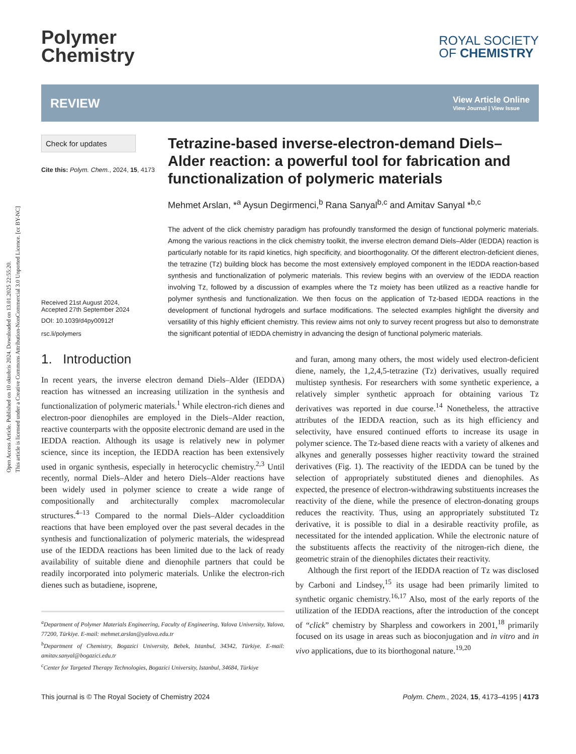Open Access Article. Published on 10 oktobris 2024. Downloaded on 13.01.2025 22:55:20.
This article is licensed under a Creative Commons Attribution-NonCommercial 3.0 Unported Licence. [cc BY-NC]
Polymer
Chemistry
ROYAL SOCIETY
OF CHEMISTRY
REVIEW
View Article Online
View Journal | View Issue
Check for updates
Cite this: Polym. Chem., 2024, 15, 4173
Received 21st August 2024,
Accepted 27th September 2024
DOI: 10.1039/d4py00912f
rsc.li/polymers
Tetrazine-based inverse-electron-demand Diels–Alder reaction: a powerful tool for fabrication and functionalization of polymeric materials
Mehmet Arslan, *<sup>a</sup> Aysun Degirmenci,<sup>b</sup> Rana Sanyal<sup>b,c</sup> and Amitav Sanyal *<sup>b,c</sup>
The advent of the click chemistry paradigm has profoundly transformed the design of functional polymeric materials. Among the various reactions in the click chemistry toolkit, the inverse electron demand Diels–Alder (IEDDA) reaction is particularly notable for its rapid kinetics, high specificity, and bioorthogonality. Of the different electron-deficient dienes, the tetrazine (Tz) building block has become the most extensively employed component in the IEDDA reaction-based synthesis and functionalization of polymeric materials. This review begins with an overview of the IEDDA reaction involving Tz, followed by a discussion of examples where the Tz moiety has been utilized as a reactive handle for polymer synthesis and functionalization. We then focus on the application of Tz-based IEDDA reactions in the development of functional hydrogels and surface modifications. The selected examples highlight the diversity and versatility of this highly efficient chemistry. This review aims not only to survey recent progress but also to demonstrate the significant potential of IEDDA chemistry in advancing the design of functional polymeric materials.
1. Introduction
In recent years, the inverse electron demand Diels–Alder (IEDDA) reaction has witnessed an increasing utilization in the synthesis and functionalization of polymeric materials.<sup>1</sup> While electron-rich dienes and electron-poor dienophiles are employed in the Diels–Alder reaction, reactive counterparts with the opposite electronic demand are used in the IEDDA reaction. Although its usage is relatively new in polymer science, since its inception, the IEDDA reaction has been extensively used in organic synthesis, especially in heterocyclic chemistry.<sup>2,3</sup> Until recently, normal Diels–Alder and hetero Diels–Alder reactions have been widely used in polymer science to create a wide range of compositionally and architecturally complex macromolecular structures.<sup>4–13</sup> Compared to the normal Diels–Alder cycloaddition reactions that have been employed over the past several decades in the synthesis and functionalization of polymeric materials, the widespread use of the IEDDA reactions has been limited due to the lack of ready availability of suitable diene and dienophile partners that could be readily incorporated into polymeric materials. Unlike the electron-rich dienes such as butadiene, isoprene,
<sup>a</sup> Department of Polymer Materials Engineering, Faculty of Engineering, Yalova University, Yalova, 77200, Türkiye. E-mail: mehmet.arslan@yalova.edu.tr
<sup>b</sup> Department of Chemistry, Bogazici University, Bebek, Istanbul, 34342, Türkiye. E-mail: amitav.sanyal@bogazici.edu.tr
<sup>c</sup> Center for Targeted Therapy Technologies, Bogazici University, Istanbul, 34684, Türkiye
and furan, among many others, the most widely used electron-deficient diene, namely, the 1,2,4,5-tetrazine (Tz) derivatives, usually required multistep synthesis. For researchers with some synthetic experience, a relatively simpler synthetic approach for obtaining various Tz derivatives was reported in due course.<sup>14</sup> Nonetheless, the attractive attributes of the IEDDA reaction, such as its high efficiency and selectivity, have ensured continued efforts to increase its usage in polymer science. The Tz-based diene reacts with a variety of alkenes and alkynes and generally possesses higher reactivity toward the strained derivatives (Fig. 1). The reactivity of the IEDDA can be tuned by the selection of appropriately substituted dienes and dienophiles. As expected, the presence of electron-withdrawing substituents increases the reactivity of the diene, while the presence of electron-donating groups reduces the reactivity. Thus, using an appropriately substituted Tz derivative, it is possible to dial in a desirable reactivity profile, as necessitated for the intended application. While the electronic nature of the substituents affects the reactivity of the nitrogen-rich diene, the geometric strain of the dienophiles dictates their reactivity.
Although the first report of the IEDDA reaction of Tz was disclosed by Carboni and Lindsey,<sup>15</sup> its usage had been primarily limited to synthetic organic chemistry.<sup>16,17</sup> Also, most of the early reports of the utilization of the IEDDA reactions, after the introduction of the concept of “click” chemistry by Sharpless and coworkers in 2001,<sup>18</sup> primarily focused on its usage in areas such as bioconjugation and in vitro and in vivo applications, due to its biorthogonal nature.<sup>19,20</sup>
This journal is © The Royal Society of Chemistry 2024 Polym. Chem., 2024, 15, 4173–4195 | 4173